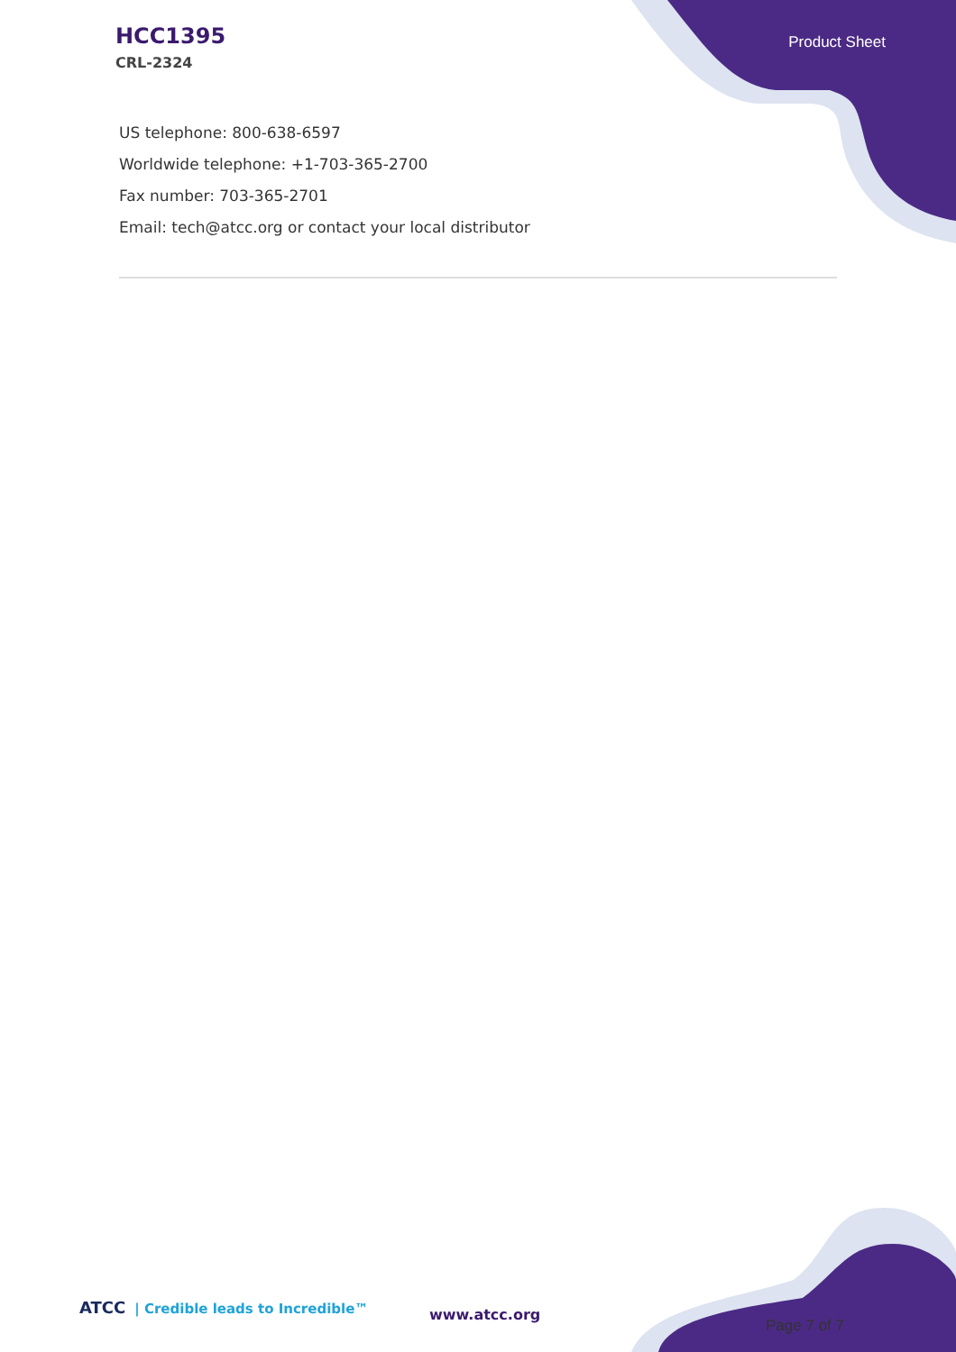HCC1395
CRL-2324
Product Sheet
US telephone: 800-638-6597
Worldwide telephone: +1-703-365-2700
Fax number: 703-365-2701
Email: tech@atcc.org or contact your local distributor
ATCC | Credible leads to Incredible™
www.atcc.org
Page 7 of 7